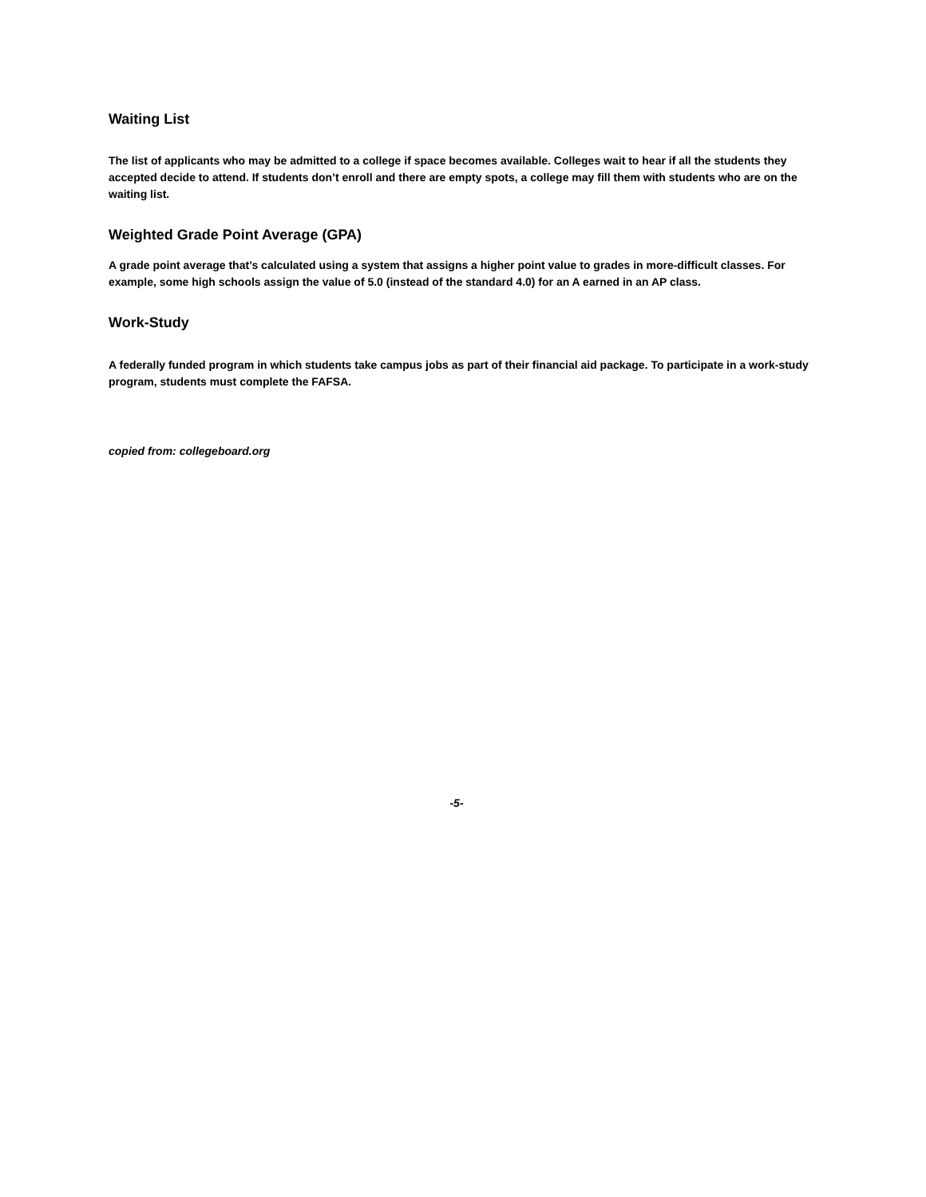Waiting List
The list of applicants who may be admitted to a college if space becomes available. Colleges wait to hear if all the students they accepted decide to attend. If students don’t enroll and there are empty spots, a college may fill them with students who are on the waiting list.
Weighted Grade Point Average (GPA)
A grade point average that’s calculated using a system that assigns a higher point value to grades in more-difficult classes. For example, some high schools assign the value of 5.0 (instead of the standard 4.0) for an A earned in an AP class.
Work-Study
A federally funded program in which students take campus jobs as part of their financial aid package. To participate in a work-study program, students must complete the FAFSA.
copied from: collegeboard.org
-5-